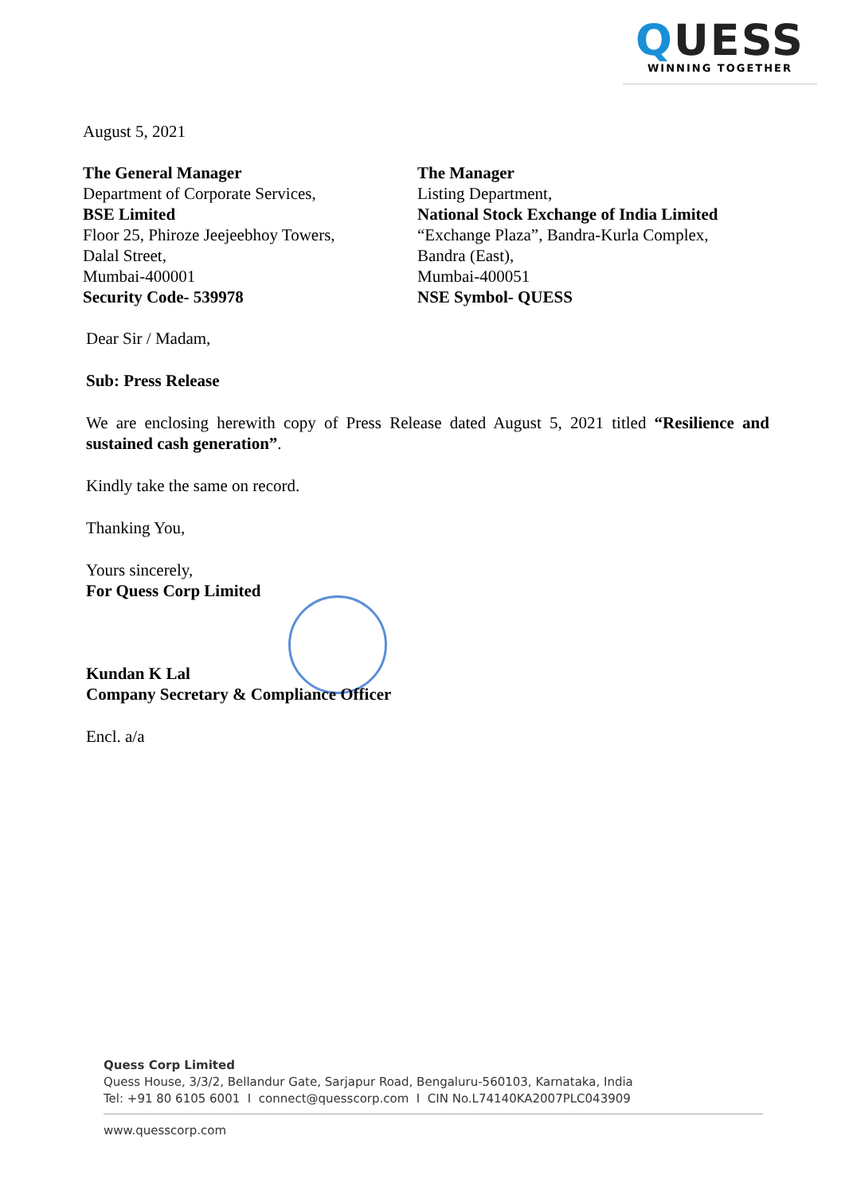QUESS
WINNING TOGETHER
August 5, 2021
The General Manager
Department of Corporate Services,
BSE Limited
Floor 25, Phiroze Jeejeebhoy Towers,
Dalal Street,
Mumbai-400001
Security Code- 539978
The Manager
Listing Department,
National Stock Exchange of India Limited
“Exchange Plaza”, Bandra-Kurla Complex,
Bandra (East),
Mumbai-400051
NSE Symbol- QUESS
Dear Sir / Madam,
Sub: Press Release
We are enclosing herewith copy of Press Release dated August 5, 2021 titled “Resilience and sustained cash generation”.
Kindly take the same on record.
Thanking You,
Yours sincerely,
For Quess Corp Limited
Kundan K Lal
Company Secretary & Compliance Officer
Encl. a/a
Quess Corp Limited
Quess House, 3/3/2, Bellandur Gate, Sarjapur Road, Bengaluru-560103, Karnataka, India
Tel: +91 80 6105 6001 I connect@quesscorp.com I CIN No.L74140KA2007PLC043909
www.quesscorp.com